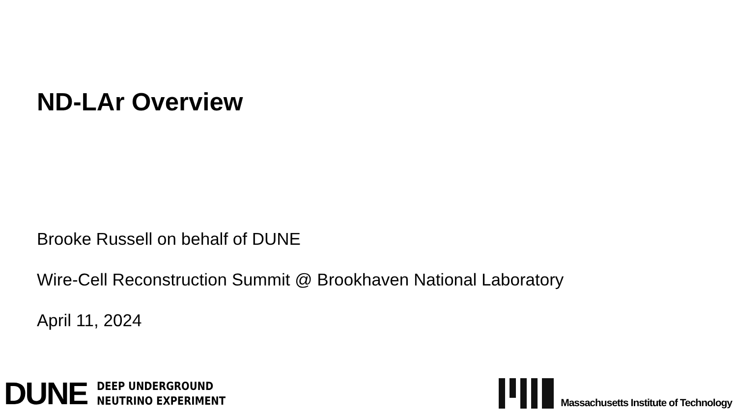ND-LAr Overview
Brooke Russell on behalf of DUNE
Wire-Cell Reconstruction Summit @ Brookhaven National Laboratory
April 11, 2024
DUNE
DEEP UNDERGROUND
NEUTRINO EXPERIMENT
Massachusetts Institute of Technology